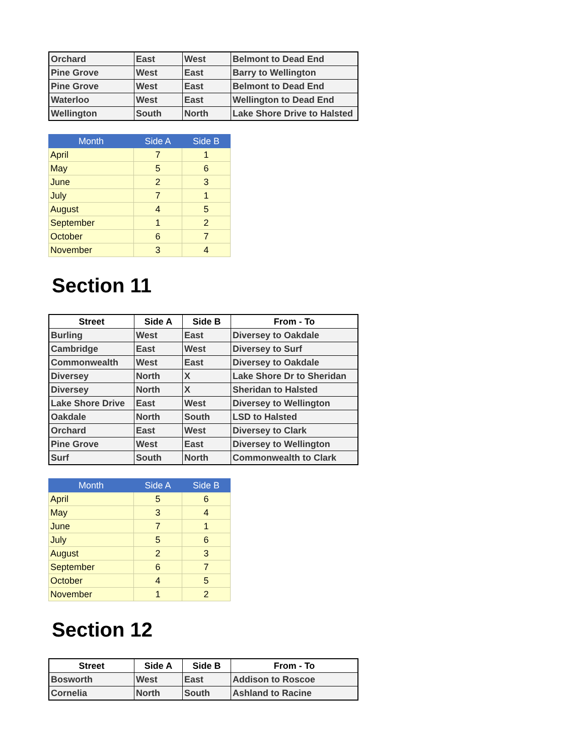| Orchard | East | West | Belmont to Dead End |
| Pine Grove | West | East | Barry to Wellington |
| Pine Grove | West | East | Belmont to Dead End |
| Waterloo | West | East | Wellington to Dead End |
| Wellington | South | North | Lake Shore Drive to Halsted |
| Month | Side A | Side B |
| --- | --- | --- |
| April | 7 | 1 |
| May | 5 | 6 |
| June | 2 | 3 |
| July | 7 | 1 |
| August | 4 | 5 |
| September | 1 | 2 |
| October | 6 | 7 |
| November | 3 | 4 |
Section 11
| Street | Side A | Side B | From - To |
| --- | --- | --- | --- |
| Burling | West | East | Diversey to Oakdale |
| Cambridge | East | West | Diversey to Surf |
| Commonwealth | West | East | Diversey to Oakdale |
| Diversey | North | X | Lake Shore Dr to Sheridan |
| Diversey | North | X | Sheridan to Halsted |
| Lake Shore Drive | East | West | Diversey to Wellington |
| Oakdale | North | South | LSD to Halsted |
| Orchard | East | West | Diversey to Clark |
| Pine Grove | West | East | Diversey to Wellington |
| Surf | South | North | Commonwealth to Clark |
| Month | Side A | Side B |
| --- | --- | --- |
| April | 5 | 6 |
| May | 3 | 4 |
| June | 7 | 1 |
| July | 5 | 6 |
| August | 2 | 3 |
| September | 6 | 7 |
| October | 4 | 5 |
| November | 1 | 2 |
Section 12
| Street | Side A | Side B | From - To |
| --- | --- | --- | --- |
| Bosworth | West | East | Addison to Roscoe |
| Cornelia | North | South | Ashland to Racine |